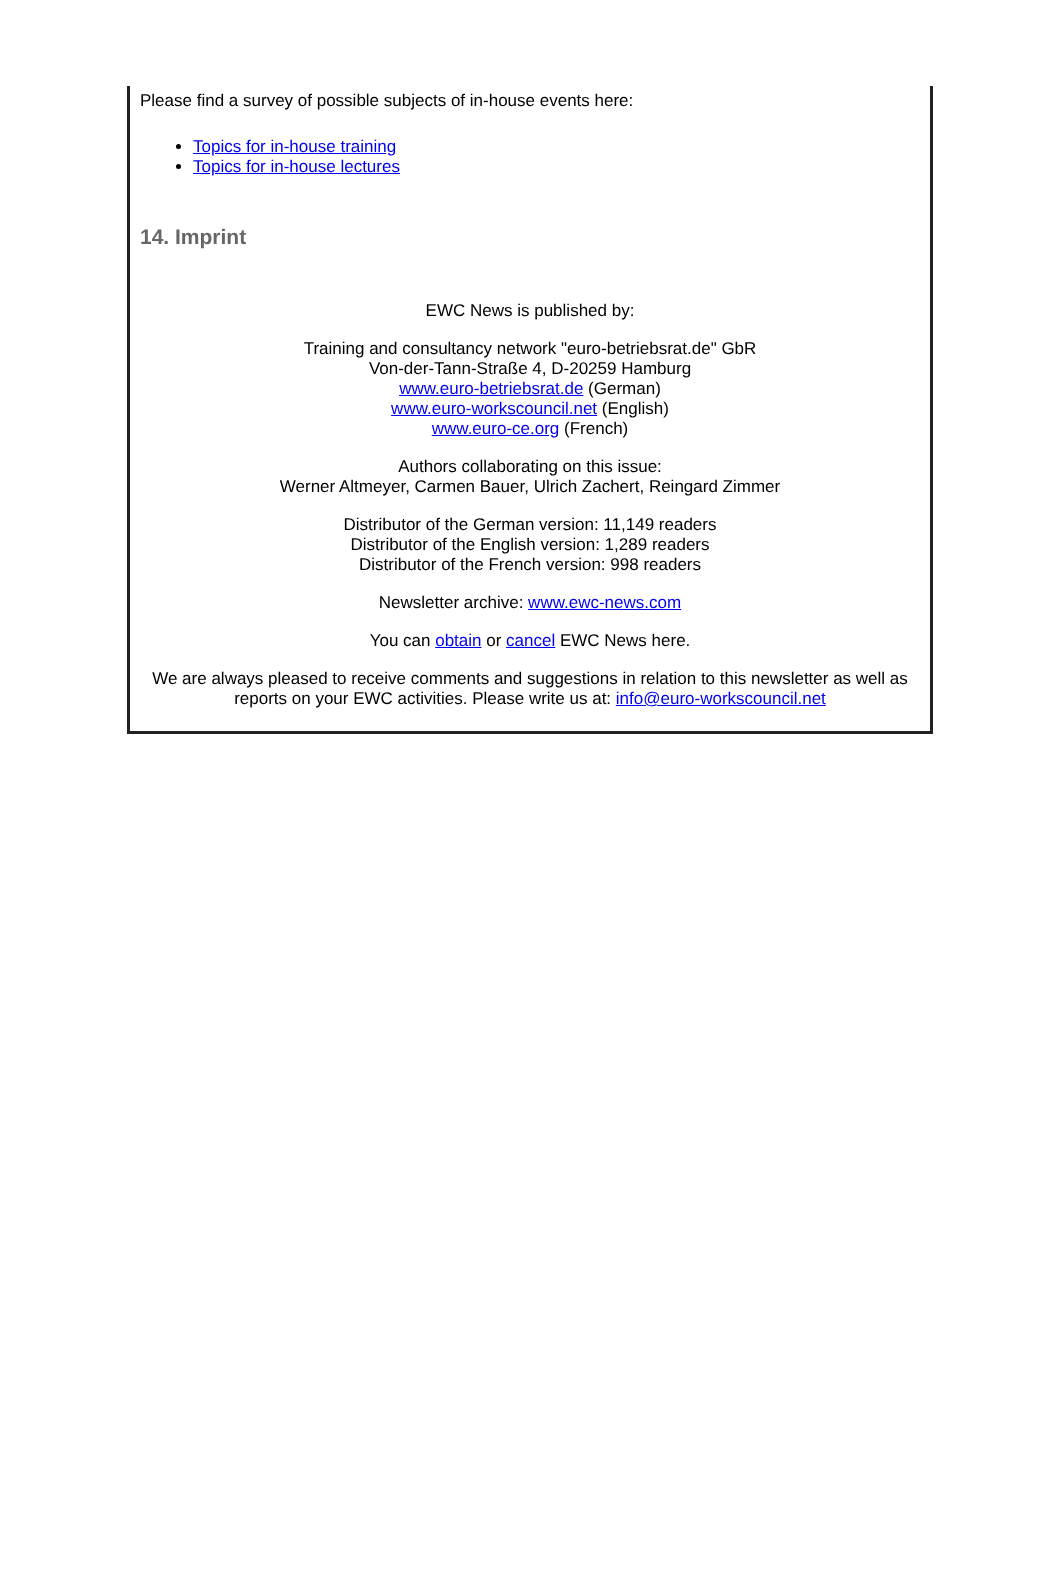Please find a survey of possible subjects of in-house events here:
Topics for in-house training
Topics for in-house lectures
14. Imprint
EWC News is published by:
Training and consultancy network "euro-betriebsrat.de" GbR
Von-der-Tann-Straße 4, D-20259 Hamburg
www.euro-betriebsrat.de (German)
www.euro-workscouncil.net (English)
www.euro-ce.org (French)
Authors collaborating on this issue:
Werner Altmeyer, Carmen Bauer, Ulrich Zachert, Reingard Zimmer
Distributor of the German version: 11,149 readers
Distributor of the English version: 1,289 readers
Distributor of the French version: 998 readers
Newsletter archive: www.ewc-news.com
You can obtain or cancel EWC News here.
We are always pleased to receive comments and suggestions in relation to this newsletter as well as reports on your EWC activities. Please write us at: info@euro-workscouncil.net